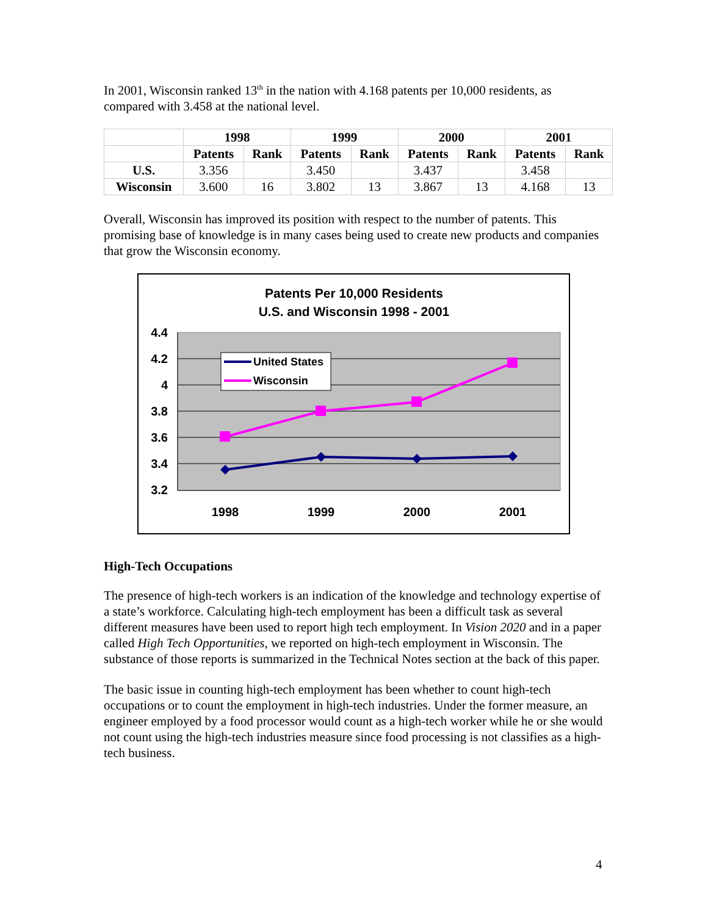In 2001, Wisconsin ranked 13<sup>th</sup> in the nation with 4.168 patents per 10,000 residents, as compared with 3.458 at the national level.
| | 1998 | | 1999 | | 2000 | | 2001 | |
| --- | --- | --- | --- | --- | --- | --- | --- | --- |
| | Patents | Rank | Patents | Rank | Patents | Rank | Patents | Rank |
| U.S. | 3.356 | | 3.450 | | 3.437 | | 3.458 | |
| Wisconsin | 3.600 | 16 | 3.802 | 13 | 3.867 | 13 | 4.168 | 13 |
Overall, Wisconsin has improved its position with respect to the number of patents. This promising base of knowledge is in many cases being used to create new products and companies that grow the Wisconsin economy.
Patents Per 10,000 Residents
U.S. and Wisconsin 1998 - 2001
4.4
4.2
4
3.8
3.6
3.4
3.2
1998
1999
2000
2001
United States
Wisconsin
High-Tech Occupations
The presence of high-tech workers is an indication of the knowledge and technology expertise of a state’s workforce. Calculating high-tech employment has been a difficult task as several different measures have been used to report high tech employment. In Vision 2020 and in a paper called High Tech Opportunities, we reported on high-tech employment in Wisconsin. The substance of those reports is summarized in the Technical Notes section at the back of this paper.
The basic issue in counting high-tech employment has been whether to count high-tech occupations or to count the employment in high-tech industries. Under the former measure, an engineer employed by a food processor would count as a high-tech worker while he or she would not count using the high-tech industries measure since food processing is not classifies as a high-tech business.
4